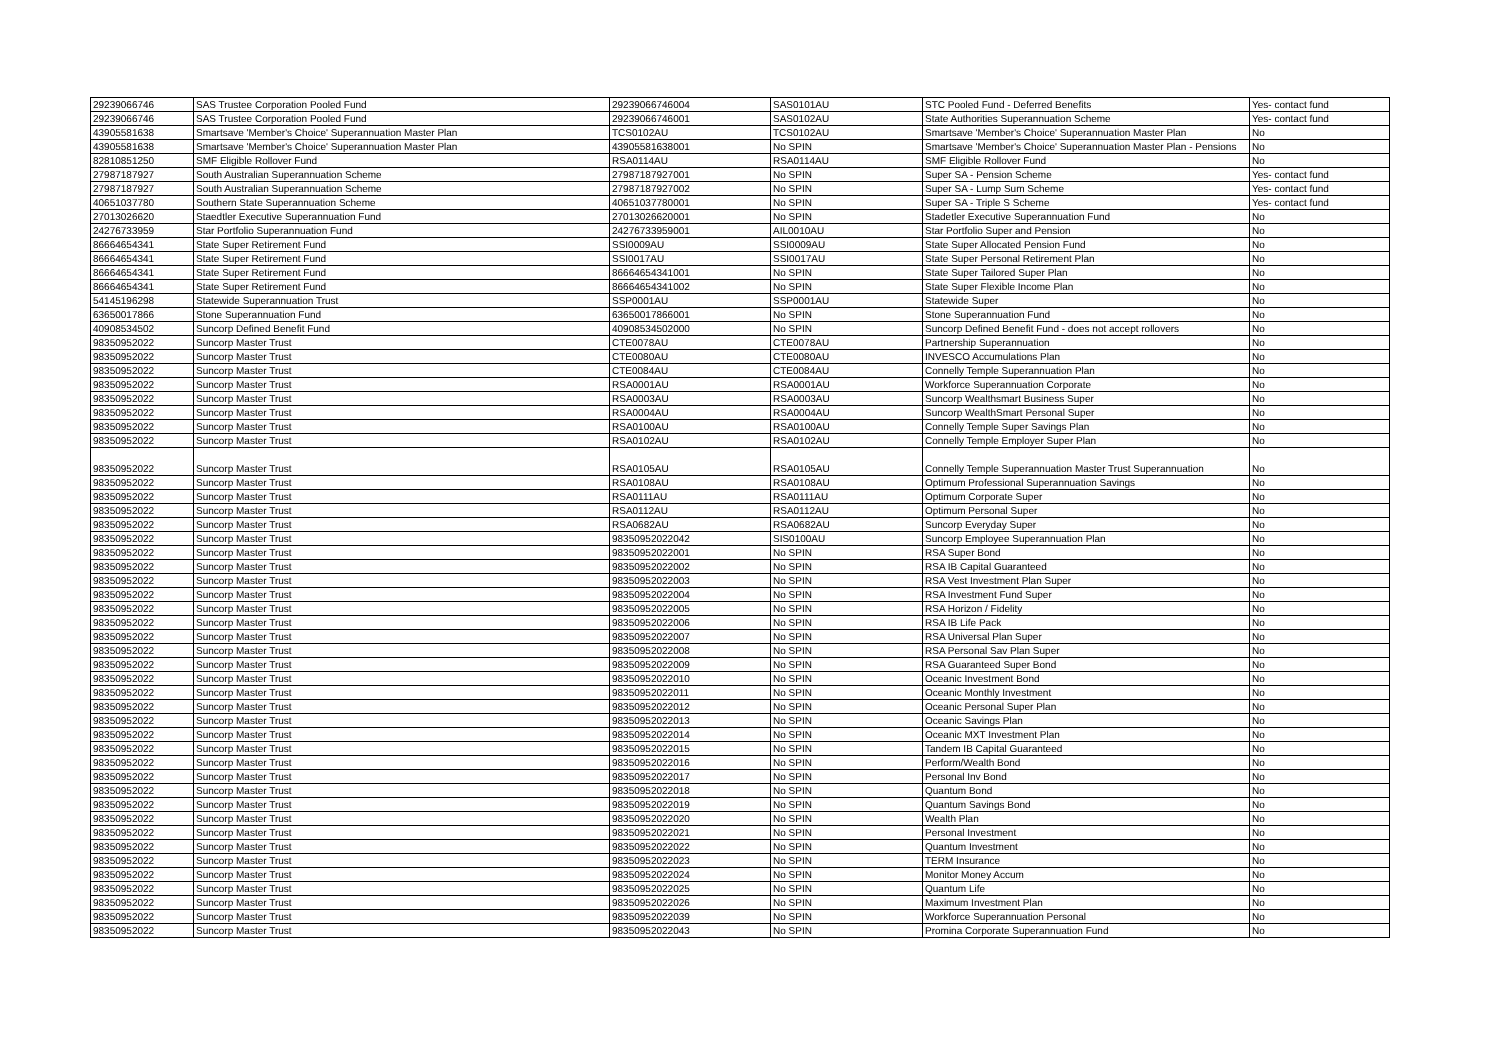| 29239066746 | SAS Trustee Corporation Pooled Fund | 29239066746004 | SAS0101AU | STC Pooled Fund - Deferred Benefits | Yes- contact fund |
| 29239066746 | SAS Trustee Corporation Pooled Fund | 29239066746001 | SAS0102AU | State Authorities Superannuation Scheme | Yes- contact fund |
| 43905581638 | Smartsave 'Member's Choice' Superannuation Master Plan | TCS0102AU | TCS0102AU | Smartsave 'Member's Choice' Superannuation Master Plan | No |
| 43905581638 | Smartsave 'Member's Choice' Superannuation Master Plan | 43905581638001 | No SPIN | Smartsave 'Member's Choice' Superannuation Master Plan - Pensions | No |
| 82810851250 | SMF Eligible Rollover Fund | RSA0114AU | RSA0114AU | SMF Eligible Rollover Fund | No |
| 27987187927 | South Australian Superannuation Scheme | 27987187927001 | No SPIN | Super SA - Pension Scheme | Yes- contact fund |
| 27987187927 | South Australian Superannuation Scheme | 27987187927002 | No SPIN | Super SA - Lump Sum Scheme | Yes- contact fund |
| 40651037780 | Southern State Superannuation Scheme | 40651037780001 | No SPIN | Super SA - Triple S Scheme | Yes- contact fund |
| 27013026620 | Staedtler Executive Superannuation Fund | 27013026620001 | No SPIN | Stadetler Executive Superannuation Fund | No |
| 24276733959 | Star Portfolio Superannuation Fund | 24276733959001 | AIL0010AU | Star Portfolio Super and Pension | No |
| 86664654341 | State Super Retirement Fund | SSI0009AU | SSI0009AU | State Super Allocated Pension Fund | No |
| 86664654341 | State Super Retirement Fund | SSI0017AU | SSI0017AU | State Super Personal Retirement Plan | No |
| 86664654341 | State Super Retirement Fund | 86664654341001 | No SPIN | State Super Tailored Super Plan | No |
| 86664654341 | State Super Retirement Fund | 86664654341002 | No SPIN | State Super Flexible Income Plan | No |
| 54145196298 | Statewide Superannuation Trust | SSP0001AU | SSP0001AU | Statewide Super | No |
| 63650017866 | Stone Superannuation Fund | 63650017866001 | No SPIN | Stone Superannuation Fund | No |
| 40908534502 | Suncorp Defined Benefit Fund | 40908534502000 | No SPIN | Suncorp Defined Benefit Fund - does not accept rollovers | No |
| 98350952022 | Suncorp Master Trust | CTE0078AU | CTE0078AU | Partnership Superannuation | No |
| 98350952022 | Suncorp Master Trust | CTE0080AU | CTE0080AU | INVESCO Accumulations Plan | No |
| 98350952022 | Suncorp Master Trust | CTE0084AU | CTE0084AU | Connelly Temple Superannuation Plan | No |
| 98350952022 | Suncorp Master Trust | RSA0001AU | RSA0001AU | Workforce Superannuation Corporate | No |
| 98350952022 | Suncorp Master Trust | RSA0003AU | RSA0003AU | Suncorp Wealthsmart Business Super | No |
| 98350952022 | Suncorp Master Trust | RSA0004AU | RSA0004AU | Suncorp WealthSmart Personal Super | No |
| 98350952022 | Suncorp Master Trust | RSA0100AU | RSA0100AU | Connelly Temple Super Savings Plan | No |
| 98350952022 | Suncorp Master Trust | RSA0102AU | RSA0102AU | Connelly Temple Employer Super Plan | No |
| 98350952022 | Suncorp Master Trust | RSA0105AU | RSA0105AU | Connelly Temple Superannuation Master Trust Superannuation | No |
| 98350952022 | Suncorp Master Trust | RSA0108AU | RSA0108AU | Optimum Professional Superannuation Savings | No |
| 98350952022 | Suncorp Master Trust | RSA0111AU | RSA0111AU | Optimum Corporate Super | No |
| 98350952022 | Suncorp Master Trust | RSA0112AU | RSA0112AU | Optimum Personal Super | No |
| 98350952022 | Suncorp Master Trust | RSA0682AU | RSA0682AU | Suncorp Everyday Super | No |
| 98350952022 | Suncorp Master Trust | 98350952022042 | SIS0100AU | Suncorp Employee Superannuation Plan | No |
| 98350952022 | Suncorp Master Trust | 98350952022001 | No SPIN | RSA Super Bond | No |
| 98350952022 | Suncorp Master Trust | 98350952022002 | No SPIN | RSA IB Capital Guaranteed | No |
| 98350952022 | Suncorp Master Trust | 98350952022003 | No SPIN | RSA Vest Investment Plan Super | No |
| 98350952022 | Suncorp Master Trust | 98350952022004 | No SPIN | RSA Investment Fund Super | No |
| 98350952022 | Suncorp Master Trust | 98350952022005 | No SPIN | RSA Horizon / Fidelity | No |
| 98350952022 | Suncorp Master Trust | 98350952022006 | No SPIN | RSA IB Life Pack | No |
| 98350952022 | Suncorp Master Trust | 98350952022007 | No SPIN | RSA Universal Plan Super | No |
| 98350952022 | Suncorp Master Trust | 98350952022008 | No SPIN | RSA Personal Sav Plan Super | No |
| 98350952022 | Suncorp Master Trust | 98350952022009 | No SPIN | RSA Guaranteed Super Bond | No |
| 98350952022 | Suncorp Master Trust | 98350952022010 | No SPIN | Oceanic Investment Bond | No |
| 98350952022 | Suncorp Master Trust | 98350952022011 | No SPIN | Oceanic Monthly Investment | No |
| 98350952022 | Suncorp Master Trust | 98350952022012 | No SPIN | Oceanic Personal Super Plan | No |
| 98350952022 | Suncorp Master Trust | 98350952022013 | No SPIN | Oceanic Savings Plan | No |
| 98350952022 | Suncorp Master Trust | 98350952022014 | No SPIN | Oceanic MXT Investment Plan | No |
| 98350952022 | Suncorp Master Trust | 98350952022015 | No SPIN | Tandem IB Capital Guaranteed | No |
| 98350952022 | Suncorp Master Trust | 98350952022016 | No SPIN | Perform/Wealth Bond | No |
| 98350952022 | Suncorp Master Trust | 98350952022017 | No SPIN | Personal Inv Bond | No |
| 98350952022 | Suncorp Master Trust | 98350952022018 | No SPIN | Quantum Bond | No |
| 98350952022 | Suncorp Master Trust | 98350952022019 | No SPIN | Quantum Savings Bond | No |
| 98350952022 | Suncorp Master Trust | 98350952022020 | No SPIN | Wealth Plan | No |
| 98350952022 | Suncorp Master Trust | 98350952022021 | No SPIN | Personal Investment | No |
| 98350952022 | Suncorp Master Trust | 98350952022022 | No SPIN | Quantum Investment | No |
| 98350952022 | Suncorp Master Trust | 98350952022023 | No SPIN | TERM Insurance | No |
| 98350952022 | Suncorp Master Trust | 98350952022024 | No SPIN | Monitor Money Accum | No |
| 98350952022 | Suncorp Master Trust | 98350952022025 | No SPIN | Quantum Life | No |
| 98350952022 | Suncorp Master Trust | 98350952022026 | No SPIN | Maximum Investment Plan | No |
| 98350952022 | Suncorp Master Trust | 98350952022039 | No SPIN | Workforce Superannuation Personal | No |
| 98350952022 | Suncorp Master Trust | 98350952022043 | No SPIN | Promina Corporate Superannuation Fund | No |